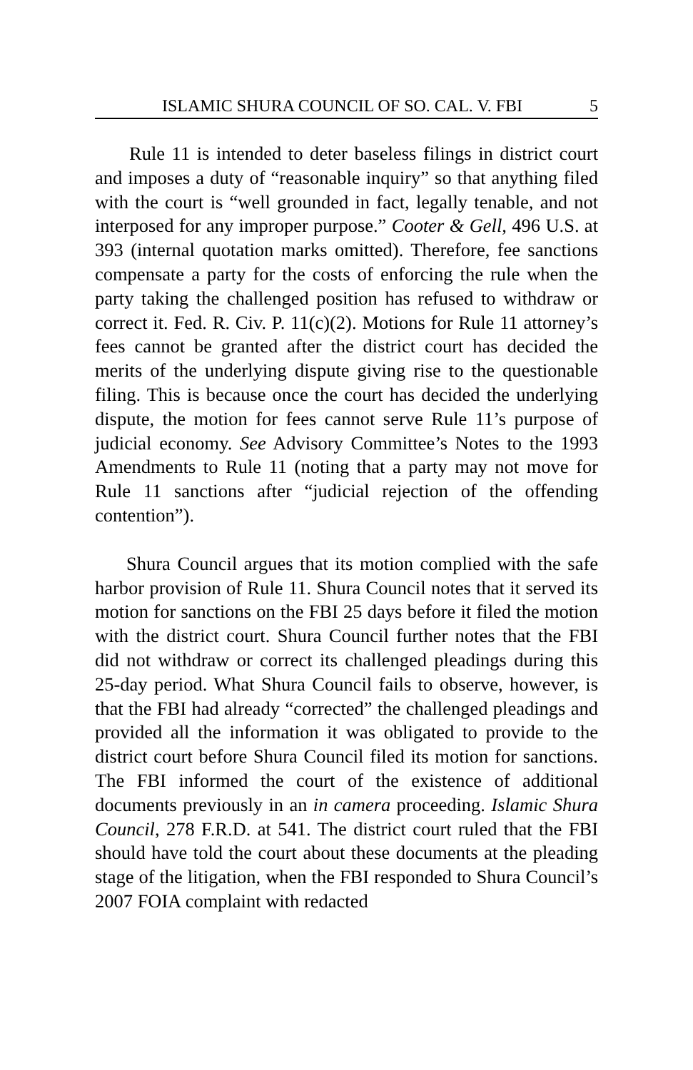ISLAMIC SHURA COUNCIL OF SO. CAL. V. FBI 5
Rule 11 is intended to deter baseless filings in district court and imposes a duty of “reasonable inquiry” so that anything filed with the court is “well grounded in fact, legally tenable, and not interposed for any improper purpose.” Cooter & Gell, 496 U.S. at 393 (internal quotation marks omitted). Therefore, fee sanctions compensate a party for the costs of enforcing the rule when the party taking the challenged position has refused to withdraw or correct it. Fed. R. Civ. P. 11(c)(2). Motions for Rule 11 attorney’s fees cannot be granted after the district court has decided the merits of the underlying dispute giving rise to the questionable filing. This is because once the court has decided the underlying dispute, the motion for fees cannot serve Rule 11’s purpose of judicial economy. See Advisory Committee’s Notes to the 1993 Amendments to Rule 11 (noting that a party may not move for Rule 11 sanctions after “judicial rejection of the offending contention”).
Shura Council argues that its motion complied with the safe harbor provision of Rule 11. Shura Council notes that it served its motion for sanctions on the FBI 25 days before it filed the motion with the district court. Shura Council further notes that the FBI did not withdraw or correct its challenged pleadings during this 25-day period. What Shura Council fails to observe, however, is that the FBI had already “corrected” the challenged pleadings and provided all the information it was obligated to provide to the district court before Shura Council filed its motion for sanctions. The FBI informed the court of the existence of additional documents previously in an in camera proceeding. Islamic Shura Council, 278 F.R.D. at 541. The district court ruled that the FBI should have told the court about these documents at the pleading stage of the litigation, when the FBI responded to Shura Council’s 2007 FOIA complaint with redacted